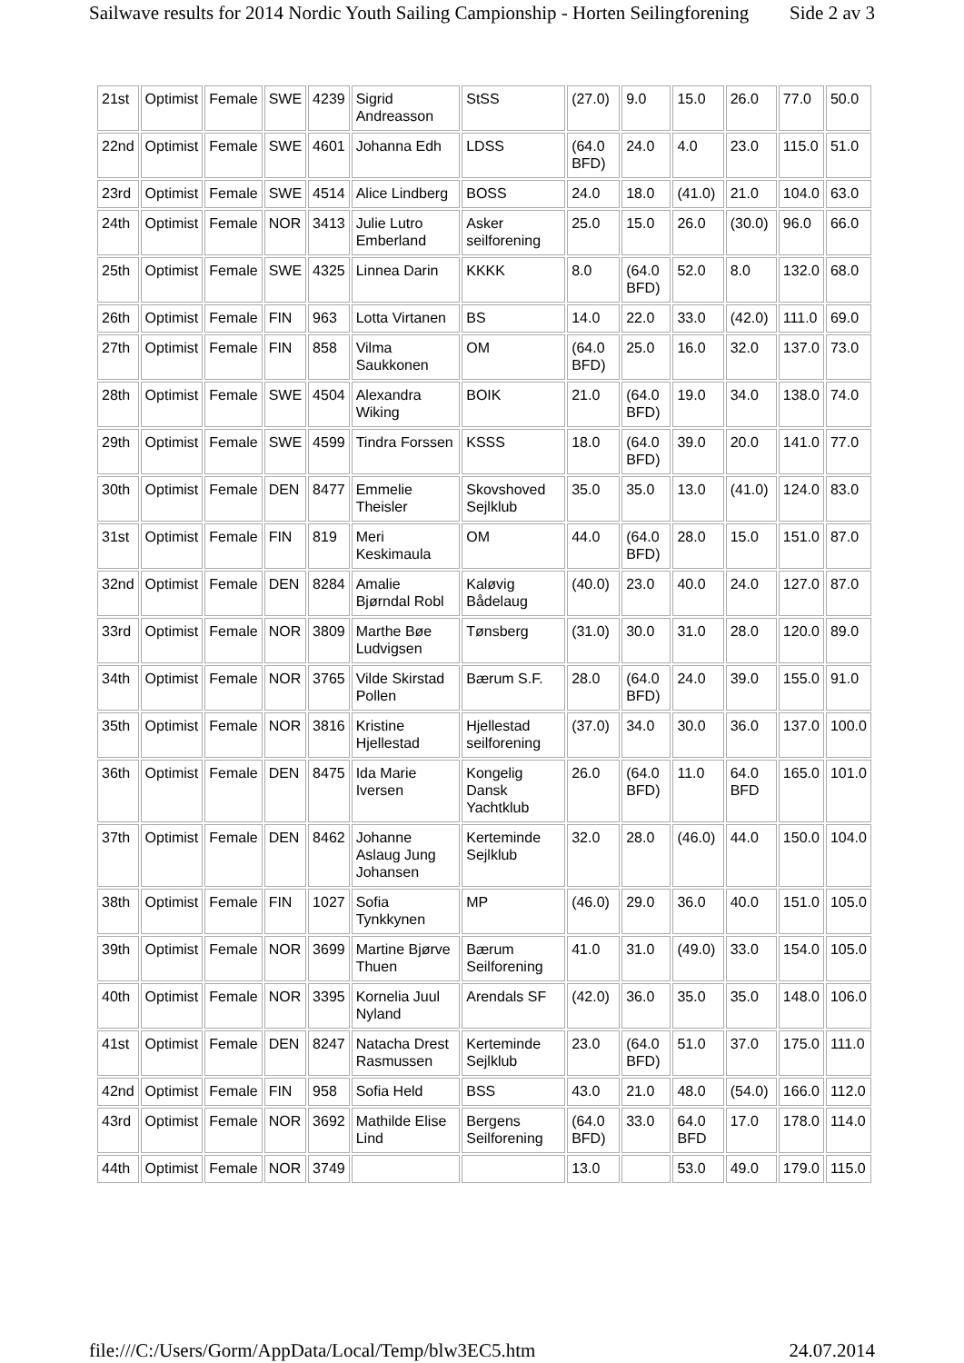Sailwave results for 2014 Nordic Youth Sailing Campionship - Horten Seilingforening Side 2 av 3
| 21st | Optimist | Female | SWE | 4239 | Sigrid Andreasson | StSS | (27.0) | 9.0 | 15.0 | 26.0 | 77.0 | 50.0 |
| 22nd | Optimist | Female | SWE | 4601 | Johanna Edh | LDSS | (64.0 BFD) | 24.0 | 4.0 | 23.0 | 115.0 | 51.0 |
| 23rd | Optimist | Female | SWE | 4514 | Alice Lindberg | BOSS | 24.0 | 18.0 | (41.0) | 21.0 | 104.0 | 63.0 |
| 24th | Optimist | Female | NOR | 3413 | Julie Lutro Emberland | Asker seilforening | 25.0 | 15.0 | 26.0 | (30.0) | 96.0 | 66.0 |
| 25th | Optimist | Female | SWE | 4325 | Linnea Darin | KKKK | 8.0 | (64.0 BFD) | 52.0 | 8.0 | 132.0 | 68.0 |
| 26th | Optimist | Female | FIN | 963 | Lotta Virtanen | BS | 14.0 | 22.0 | 33.0 | (42.0) | 111.0 | 69.0 |
| 27th | Optimist | Female | FIN | 858 | Vilma Saukkonen | OM | (64.0 BFD) | 25.0 | 16.0 | 32.0 | 137.0 | 73.0 |
| 28th | Optimist | Female | SWE | 4504 | Alexandra Wiking | BOIK | 21.0 | (64.0 BFD) | 19.0 | 34.0 | 138.0 | 74.0 |
| 29th | Optimist | Female | SWE | 4599 | Tindra Forssen | KSSS | 18.0 | (64.0 BFD) | 39.0 | 20.0 | 141.0 | 77.0 |
| 30th | Optimist | Female | DEN | 8477 | Emmelie Theisler | Skovshoved Sejlklub | 35.0 | 35.0 | 13.0 | (41.0) | 124.0 | 83.0 |
| 31st | Optimist | Female | FIN | 819 | Meri Keskimaula | OM | 44.0 | (64.0 BFD) | 28.0 | 15.0 | 151.0 | 87.0 |
| 32nd | Optimist | Female | DEN | 8284 | Amalie Bjørndal Robl | Kaløvig Bådelaug | (40.0) | 23.0 | 40.0 | 24.0 | 127.0 | 87.0 |
| 33rd | Optimist | Female | NOR | 3809 | Marthe Bøe Ludvigsen | Tønsberg | (31.0) | 30.0 | 31.0 | 28.0 | 120.0 | 89.0 |
| 34th | Optimist | Female | NOR | 3765 | Vilde Skirstad Pollen | Bærum S.F. | 28.0 | (64.0 BFD) | 24.0 | 39.0 | 155.0 | 91.0 |
| 35th | Optimist | Female | NOR | 3816 | Kristine Hjellestad | Hjellestad seilforening | (37.0) | 34.0 | 30.0 | 36.0 | 137.0 | 100.0 |
| 36th | Optimist | Female | DEN | 8475 | Ida Marie Iversen | Kongelig Dansk Yachtklub | 26.0 | (64.0 BFD) | 11.0 | 64.0 BFD | 165.0 | 101.0 |
| 37th | Optimist | Female | DEN | 8462 | Johanne Aslaug Jung Johansen | Kerteminde Sejlklub | 32.0 | 28.0 | (46.0) | 44.0 | 150.0 | 104.0 |
| 38th | Optimist | Female | FIN | 1027 | Sofia Tynkkynen | MP | (46.0) | 29.0 | 36.0 | 40.0 | 151.0 | 105.0 |
| 39th | Optimist | Female | NOR | 3699 | Martine Bjørve Thuen | Bærum Seilforening | 41.0 | 31.0 | (49.0) | 33.0 | 154.0 | 105.0 |
| 40th | Optimist | Female | NOR | 3395 | Kornelia Juul Nyland | Arendals SF | (42.0) | 36.0 | 35.0 | 35.0 | 148.0 | 106.0 |
| 41st | Optimist | Female | DEN | 8247 | Natacha Drest Rasmussen | Kerteminde Sejlklub | 23.0 | (64.0 BFD) | 51.0 | 37.0 | 175.0 | 111.0 |
| 42nd | Optimist | Female | FIN | 958 | Sofia Held | BSS | 43.0 | 21.0 | 48.0 | (54.0) | 166.0 | 112.0 |
| 43rd | Optimist | Female | NOR | 3692 | Mathilde Elise Lind | Bergens Seilforening | (64.0 BFD) | 33.0 | 64.0 BFD | 17.0 | 178.0 | 114.0 |
| 44th | Optimist | Female | NOR | 3749 | | | 13.0 | | 53.0 | 49.0 | 179.0 | 115.0 |
file:///C:/Users/Gorm/AppData/Local/Temp/blw3EC5.htm 24.07.2014